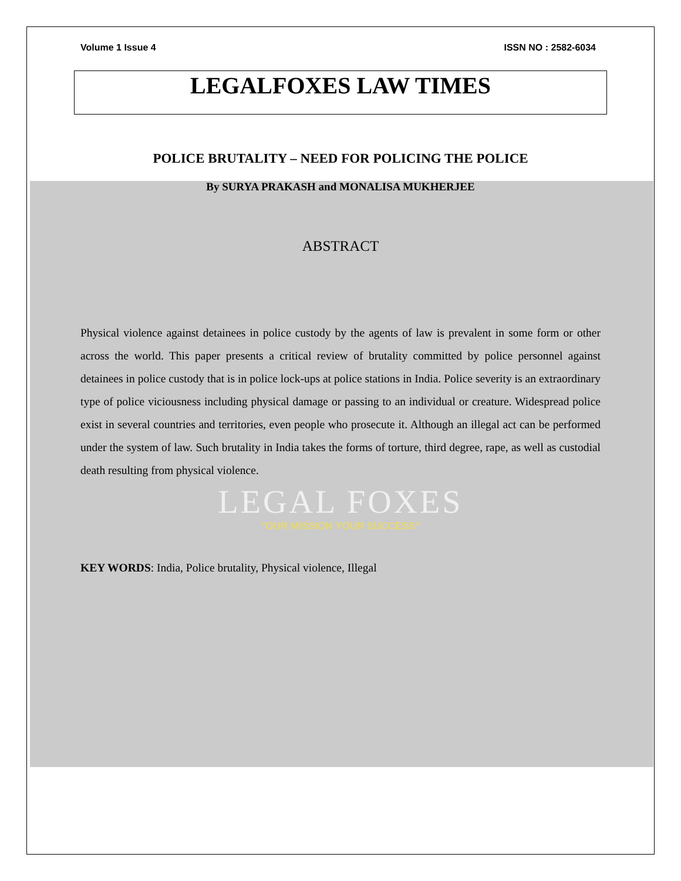Volume 1 Issue 4 ISSN NO : 2582-6034
LEGALFOXES LAW TIMES
POLICE BRUTALITY – NEED FOR POLICING THE POLICE
By SURYA PRAKASH and MONALISA MUKHERJEE
ABSTRACT
Physical violence against detainees in police custody by the agents of law is prevalent in some form or other across the world. This paper presents a critical review of brutality committed by police personnel against detainees in police custody that is in police lock-ups at police stations in India. Police severity is an extraordinary type of police viciousness including physical damage or passing to an individual or creature. Widespread police exist in several countries and territories, even people who prosecute it. Although an illegal act can be performed under the system of law. Such brutality in India takes the forms of torture, third degree, rape, as well as custodial death resulting from physical violence.
LEGAL FOXES
"OUR MISSION YOUR SUCCESS"
KEY WORDS: India, Police brutality, Physical violence, Illegal